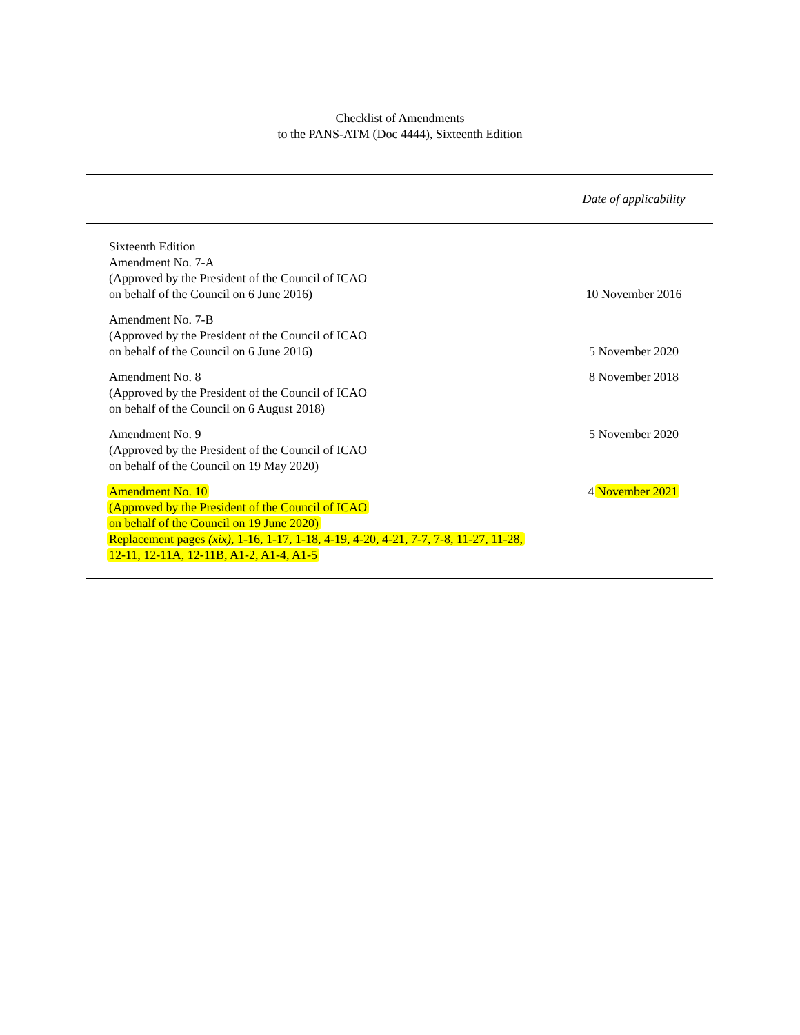Checklist of Amendments
to the PANS-ATM (Doc 4444), Sixteenth Edition
| | Date of applicability |
| --- | --- |
| Sixteenth Edition Amendment No. 7-A (Approved by the President of the Council of ICAO on behalf of the Council on 6 June 2016) | 10 November 2016 |
| Amendment No. 7-B (Approved by the President of the Council of ICAO on behalf of the Council on 6 June 2016) | 5 November 2020 |
| Amendment No. 8 (Approved by the President of the Council of ICAO on behalf of the Council on 6 August 2018) | 8 November 2018 |
| Amendment No. 9 (Approved by the President of the Council of ICAO on behalf of the Council on 19 May 2020) | 5 November 2020 |
| Amendment No. 10 (Approved by the President of the Council of ICAO on behalf of the Council on 19 June 2020) Replacement pages (xix) , 1-16, 1-17, 1-18, 4-19, 4-20, 4-21, 7-7, 7-8, 11-27, 11-28, 12-11, 12-11A, 12-11B, A1-2, A1-4, A1-5 | 4 November 2021 |